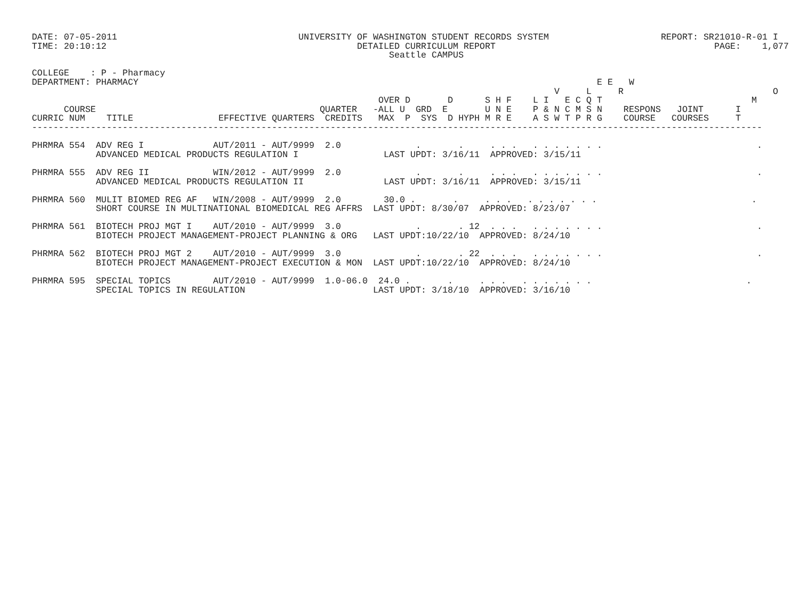DATE: 07-05-2011                                  UNIVERSITY OF WASHINGTON STUDENT RECORDS SYSTEM                     REPORT: SR21010-R-01 I
TIME: 20:10:12                                               DETAILED CURRICULUM REPORT                                         PAGE:    1,077
                                                                   Seattle CAMPUS

COLLEGE    : P - Pharmacy
DEPARTMENT: PHARMACY                                                                                      E E   W
                                                                                                  V     L     R                            O
                                                                 OVER D       D      S H F    L I   E C Q T                            M
      COURSE                                          QUARTER   -ALL U  GRD  E       U N E    P & N C M S N    RESPONS   JOINT      I
CURRIC NUM    TITLE                EFFECTIVE QUARTERS  CREDITS   MAX  P  SYS  D HYPH M R E    A S W T P R G    COURSE   COURSES     T
-----------------------------------------------------------------------------------------------------------------------------------------

PHRMRA 554  ADV REG I             AUT/2011 - AUT/9999  2.0              .       .     . . .   . . . . . . .                             .
            ADVANCED MEDICAL PRODUCTS REGULATION I                LAST UPDT: 3/16/11  APPROVED: 3/15/11

PHRMRA 555  ADV REG II            WIN/2012 - AUT/9999  2.0              .       .     . . .   . . . . . . .                             .
            ADVANCED MEDICAL PRODUCTS REGULATION II               LAST UPDT: 3/16/11  APPROVED: 3/15/11

PHRMRA 560  MULIT BIOMED REG AF   WIN/2008 - AUT/9999  2.0        30.0 .       .     . . .   . . . . . . .                             .
            SHORT COURSE IN MULTINATIONAL BIOMEDICAL REG AFFRS  LAST UPDT: 8/30/07  APPROVED: 8/23/07

PHRMRA 561  BIOTECH PROJ MGT I    AUT/2010 - AUT/9999  3.0              .       . 12  . . .   . . . . . . .                             .
            BIOTECH PROJECT MANAGEMENT-PROJECT PLANNING & ORG   LAST UPDT:10/22/10  APPROVED: 8/24/10

PHRMRA 562  BIOTECH PROJ MGT 2    AUT/2010 - AUT/9999  3.0              .       . 22  . . .   . . . . . . .                             .
            BIOTECH PROJECT MANAGEMENT-PROJECT EXECUTION & MON  LAST UPDT:10/22/10  APPROVED: 8/24/10

PHRMRA 595  SPECIAL TOPICS        AUT/2010 - AUT/9999  1.0-06.0  24.0 .       .     . . .   . . . . . . .                             .
            SPECIAL TOPICS IN REGULATION                        LAST UPDT: 3/18/10  APPROVED: 3/16/10